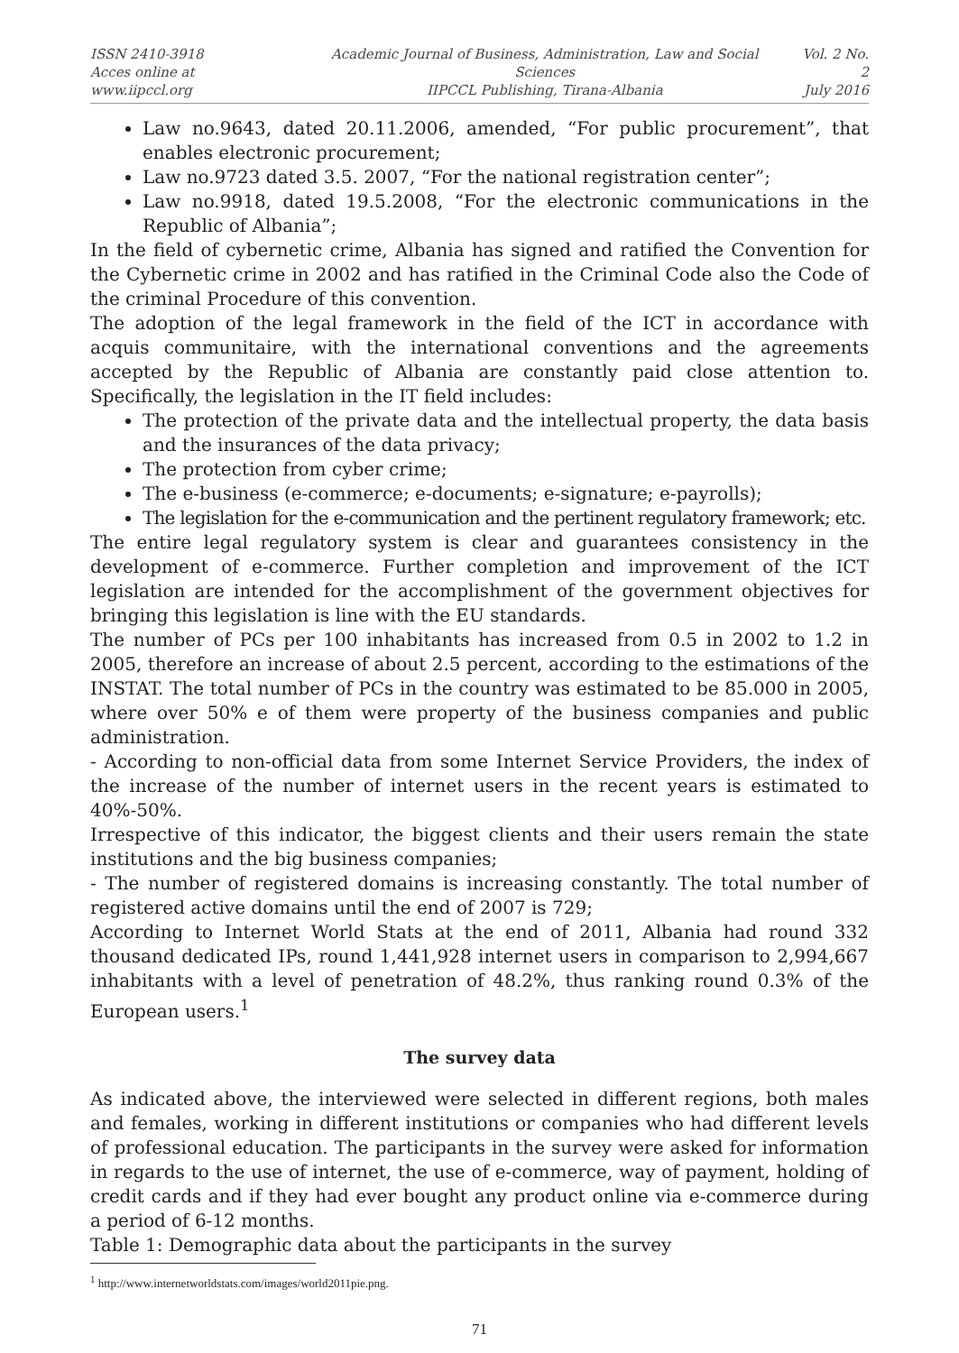ISSN 2410-3918
Acces online at www.iipccl.org
Academic Journal of Business, Administration, Law and Social Sciences
IIPCCL Publishing, Tirana-Albania
Vol. 2 No. 2
July 2016
Law no.9643, dated 20.11.2006, amended, “For public procurement”, that enables electronic procurement;
Law no.9723 dated 3.5. 2007, “For the national registration center”;
Law no.9918, dated 19.5.2008, “For the electronic communications in the Republic of Albania”;
In the field of cybernetic crime, Albania has signed and ratified the Convention for the Cybernetic crime in 2002 and has ratified in the Criminal Code also the Code of the criminal Procedure of this convention.
The adoption of the legal framework in the field of the ICT in accordance with acquis communitaire, with the international conventions and the agreements accepted by the Republic of Albania are constantly paid close attention to. Specifically, the legislation in the IT field includes:
The protection of the private data and the intellectual property, the data basis and the insurances of the data privacy;
The protection from cyber crime;
The e-business (e-commerce; e-documents; e-signature; e-payrolls);
The legislation for the e-communication and the pertinent regulatory framework; etc.
The entire legal regulatory system is clear and guarantees consistency in the development of e-commerce. Further completion and improvement of the ICT legislation are intended for the accomplishment of the government objectives for bringing this legislation is line with the EU standards.
The number of PCs per 100 inhabitants has increased from 0.5 in 2002 to 1.2 in 2005, therefore an increase of about 2.5 percent, according to the estimations of the INSTAT. The total number of PCs in the country was estimated to be 85.000 in 2005, where over 50% e of them were property of the business companies and public administration.
- According to non-official data from some Internet Service Providers, the index of the increase of the number of internet users in the recent years is estimated to 40%-50%.
Irrespective of this indicator, the biggest clients and their users remain the state institutions and the big business companies;
- The number of registered domains is increasing constantly. The total number of registered active domains until the end of 2007 is 729;
According to Internet World Stats at the end of 2011, Albania had round 332 thousand dedicated IPs, round 1,441,928 internet users in comparison to 2,994,667 inhabitants with a level of penetration of 48.2%, thus ranking round 0.3% of the European users.<sup>1</sup>
The survey data
As indicated above, the interviewed were selected in different regions, both males and females, working in different institutions or companies who had different levels of professional education. The participants in the survey were asked for information in regards to the use of internet, the use of e-commerce, way of payment, holding of credit cards and if they had ever bought any product online via e-commerce during a period of 6-12 months.
Table 1: Demographic data about the participants in the survey
<sup>1</sup> http://www.internetworldstats.com/images/world2011pie.png.
71